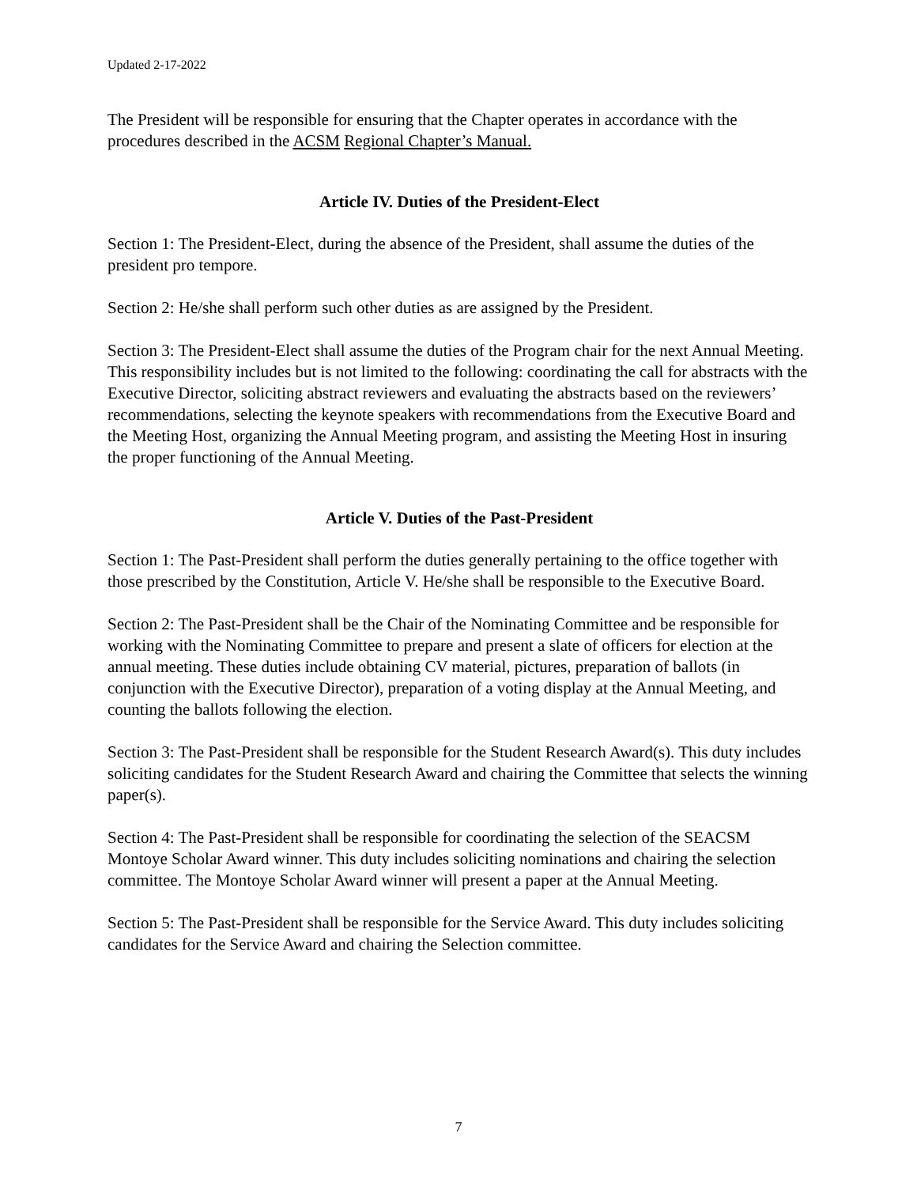Updated 2-17-2022
The President will be responsible for ensuring that the Chapter operates in accordance with the procedures described in the ACSM Regional Chapter’s Manual.
Article IV. Duties of the President-Elect
Section 1: The President-Elect, during the absence of the President, shall assume the duties of the president pro tempore.
Section 2: He/she shall perform such other duties as are assigned by the President.
Section 3: The President-Elect shall assume the duties of the Program chair for the next Annual Meeting. This responsibility includes but is not limited to the following: coordinating the call for abstracts with the Executive Director, soliciting abstract reviewers and evaluating the abstracts based on the reviewers’ recommendations, selecting the keynote speakers with recommendations from the Executive Board and the Meeting Host, organizing the Annual Meeting program, and assisting the Meeting Host in insuring the proper functioning of the Annual Meeting.
Article V. Duties of the Past-President
Section 1: The Past-President shall perform the duties generally pertaining to the office together with those prescribed by the Constitution, Article V. He/she shall be responsible to the Executive Board.
Section 2: The Past-President shall be the Chair of the Nominating Committee and be responsible for working with the Nominating Committee to prepare and present a slate of officers for election at the annual meeting. These duties include obtaining CV material, pictures, preparation of ballots (in conjunction with the Executive Director), preparation of a voting display at the Annual Meeting, and counting the ballots following the election.
Section 3: The Past-President shall be responsible for the Student Research Award(s). This duty includes soliciting candidates for the Student Research Award and chairing the Committee that selects the winning paper(s).
Section 4: The Past-President shall be responsible for coordinating the selection of the SEACSM Montoye Scholar Award winner. This duty includes soliciting nominations and chairing the selection committee. The Montoye Scholar Award winner will present a paper at the Annual Meeting.
Section 5: The Past-President shall be responsible for the Service Award. This duty includes soliciting candidates for the Service Award and chairing the Selection committee.
7